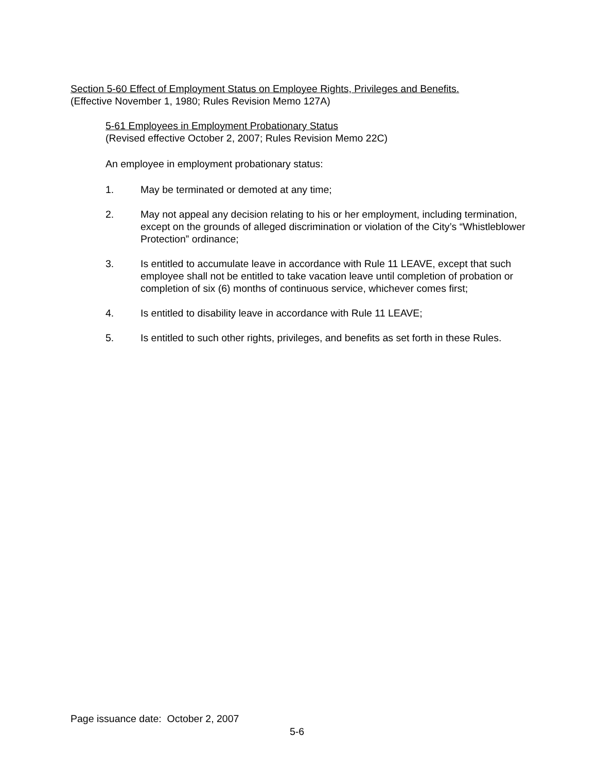Section 5-60 Effect of Employment Status on Employee Rights, Privileges and Benefits.
(Effective November 1, 1980; Rules Revision Memo 127A)
5-61 Employees in Employment Probationary Status
(Revised effective October 2, 2007; Rules Revision Memo 22C)
An employee in employment probationary status:
1. May be terminated or demoted at any time;
2. May not appeal any decision relating to his or her employment, including termination, except on the grounds of alleged discrimination or violation of the City’s “Whistleblower Protection” ordinance;
3. Is entitled to accumulate leave in accordance with Rule 11 LEAVE, except that such employee shall not be entitled to take vacation leave until completion of probation or completion of six (6) months of continuous service, whichever comes first;
4. Is entitled to disability leave in accordance with Rule 11 LEAVE;
5. Is entitled to such other rights, privileges, and benefits as set forth in these Rules.
Page issuance date: October 2, 2007
5-6